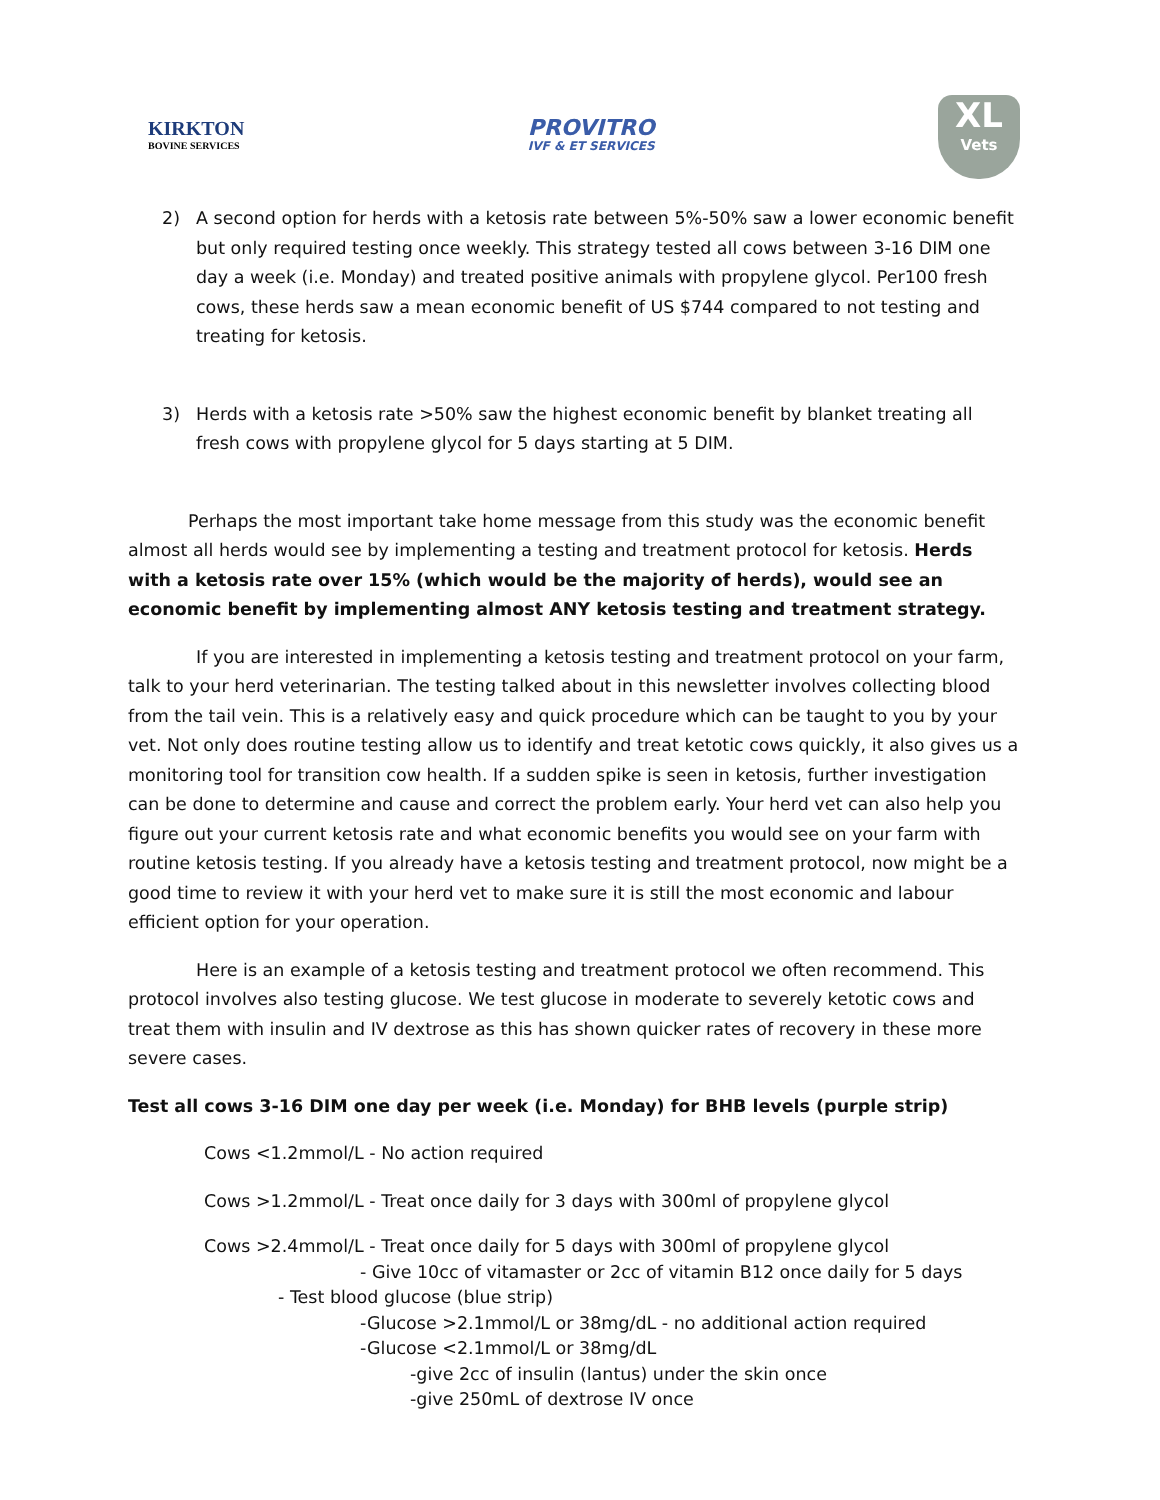KIRKTON
BOVINE SERVICES
PROVITRO
IVF & ET SERVICES
XL
Vets
2) A second option for herds with a ketosis rate between 5%-50% saw a lower economic benefit but only required testing once weekly. This strategy tested all cows between 3-16 DIM one day a week (i.e. Monday) and treated positive animals with propylene glycol. Per100 fresh cows, these herds saw a mean economic benefit of US $744 compared to not testing and treating for ketosis.
3) Herds with a ketosis rate >50% saw the highest economic benefit by blanket treating all fresh cows with propylene glycol for 5 days starting at 5 DIM.
Perhaps the most important take home message from this study was the economic benefit almost all herds would see by implementing a testing and treatment protocol for ketosis. Herds with a ketosis rate over 15% (which would be the majority of herds), would see an economic benefit by implementing almost ANY ketosis testing and treatment strategy.
If you are interested in implementing a ketosis testing and treatment protocol on your farm, talk to your herd veterinarian. The testing talked about in this newsletter involves collecting blood from the tail vein. This is a relatively easy and quick procedure which can be taught to you by your vet. Not only does routine testing allow us to identify and treat ketotic cows quickly, it also gives us a monitoring tool for transition cow health. If a sudden spike is seen in ketosis, further investigation can be done to determine and cause and correct the problem early. Your herd vet can also help you figure out your current ketosis rate and what economic benefits you would see on your farm with routine ketosis testing. If you already have a ketosis testing and treatment protocol, now might be a good time to review it with your herd vet to make sure it is still the most economic and labour efficient option for your operation.
Here is an example of a ketosis testing and treatment protocol we often recommend. This protocol involves also testing glucose. We test glucose in moderate to severely ketotic cows and treat them with insulin and IV dextrose as this has shown quicker rates of recovery in these more severe cases.
Test all cows 3-16 DIM one day per week (i.e. Monday) for BHB levels (purple strip)
Cows <1.2mmol/L - No action required
Cows >1.2mmol/L - Treat once daily for 3 days with 300ml of propylene glycol
Cows >2.4mmol/L - Treat once daily for 5 days with 300ml of propylene glycol
- Give 10cc of vitamaster or 2cc of vitamin B12 once daily for 5 days
- Test blood glucose (blue strip)
-Glucose >2.1mmol/L or 38mg/dL - no additional action required
-Glucose <2.1mmol/L or 38mg/dL
-give 2cc of insulin (lantus) under the skin once
-give 250mL of dextrose IV once